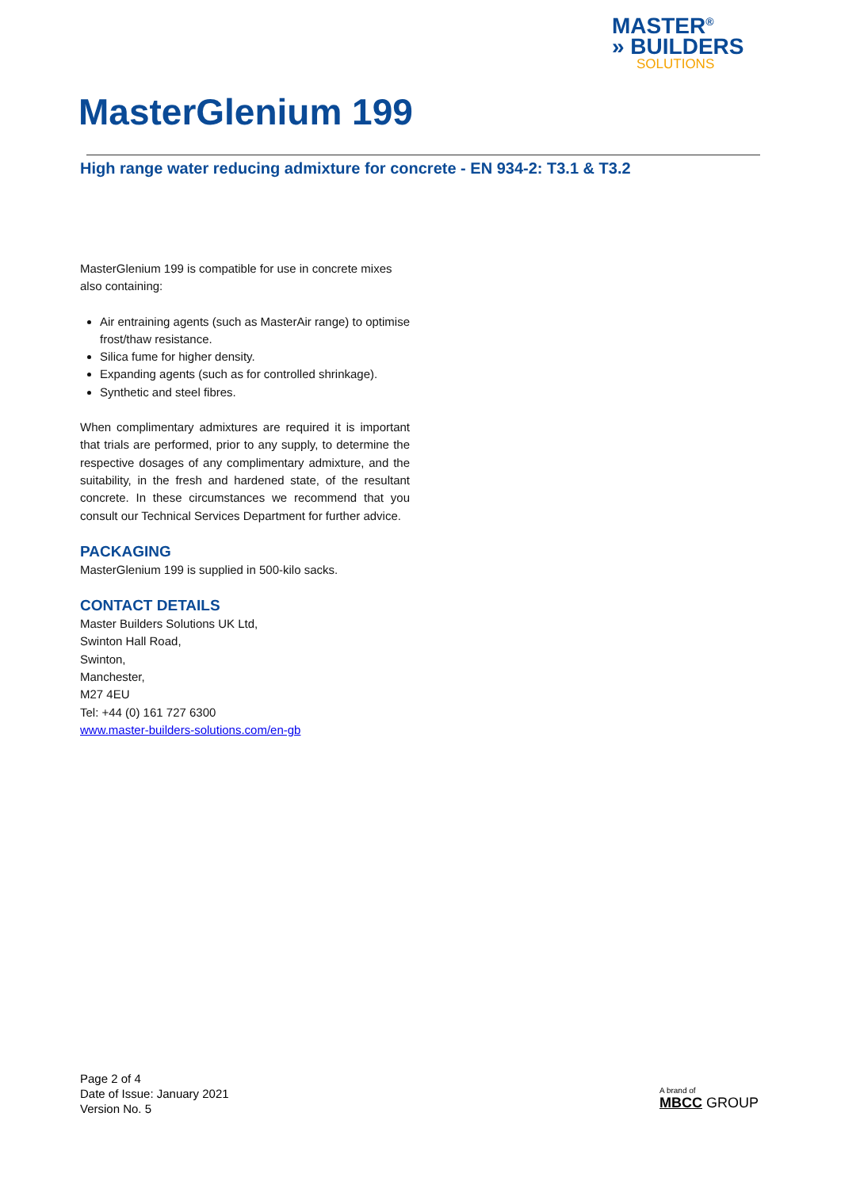MASTER<sup>®</sup>
» BUILDERS
SOLUTIONS
MasterGlenium 199
High range water reducing admixture for concrete - EN 934-2: T3.1 & T3.2
MasterGlenium 199 is compatible for use in concrete mixes also containing:
Air entraining agents (such as MasterAir range) to optimise frost/thaw resistance.
Silica fume for higher density.
Expanding agents (such as for controlled shrinkage).
Synthetic and steel fibres.
When complimentary admixtures are required it is important that trials are performed, prior to any supply, to determine the respective dosages of any complimentary admixture, and the suitability, in the fresh and hardened state, of the resultant concrete. In these circumstances we recommend that you consult our Technical Services Department for further advice.
PACKAGING
MasterGlenium 199 is supplied in 500-kilo sacks.
CONTACT DETAILS
Master Builders Solutions UK Ltd,
Swinton Hall Road,
Swinton,
Manchester,
M27 4EU
Tel: +44 (0) 161 727 6300
www.master-builders-solutions.com/en-gb
Page 2 of 4
Date of Issue: January 2021
Version No. 5
A brand of
MBCC GROUP